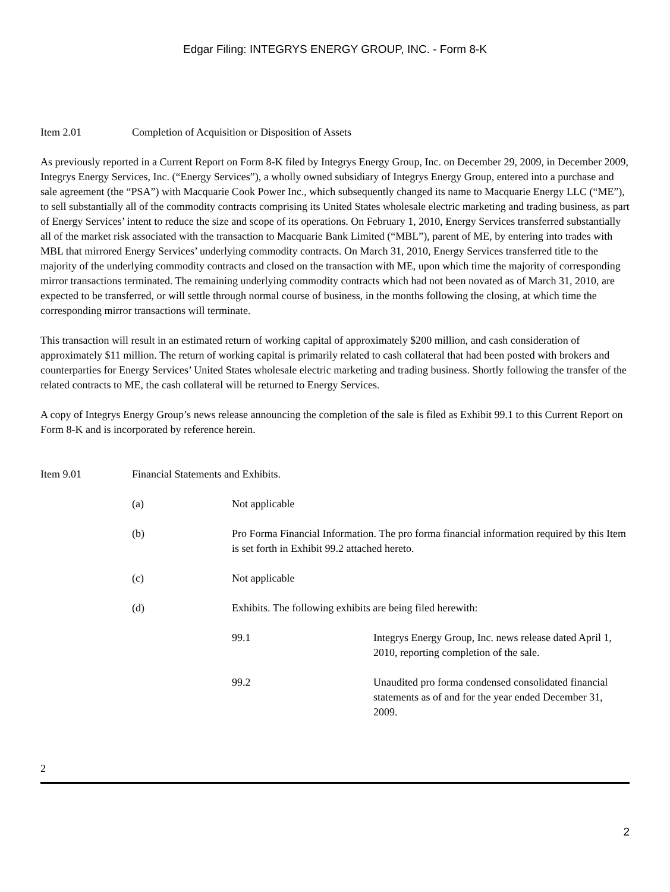Edgar Filing: INTEGRYS ENERGY GROUP, INC. - Form 8-K
Item 2.01 Completion of Acquisition or Disposition of Assets
As previously reported in a Current Report on Form 8-K filed by Integrys Energy Group, Inc. on December 29, 2009, in December 2009, Integrys Energy Services, Inc. (“Energy Services”), a wholly owned subsidiary of Integrys Energy Group, entered into a purchase and sale agreement (the “PSA”) with Macquarie Cook Power Inc., which subsequently changed its name to Macquarie Energy LLC (“ME”), to sell substantially all of the commodity contracts comprising its United States wholesale electric marketing and trading business, as part of Energy Services’ intent to reduce the size and scope of its operations. On February 1, 2010, Energy Services transferred substantially all of the market risk associated with the transaction to Macquarie Bank Limited (“MBL”), parent of ME, by entering into trades with MBL that mirrored Energy Services’ underlying commodity contracts. On March 31, 2010, Energy Services transferred title to the majority of the underlying commodity contracts and closed on the transaction with ME, upon which time the majority of corresponding mirror transactions terminated. The remaining underlying commodity contracts which had not been novated as of March 31, 2010, are expected to be transferred, or will settle through normal course of business, in the months following the closing, at which time the corresponding mirror transactions will terminate.
This transaction will result in an estimated return of working capital of approximately $200 million, and cash consideration of approximately $11 million. The return of working capital is primarily related to cash collateral that had been posted with brokers and counterparties for Energy Services’ United States wholesale electric marketing and trading business. Shortly following the transfer of the related contracts to ME, the cash collateral will be returned to Energy Services.
A copy of Integrys Energy Group’s news release announcing the completion of the sale is filed as Exhibit 99.1 to this Current Report on Form 8-K and is incorporated by reference herein.
Item 9.01 Financial Statements and Exhibits.
(a) Not applicable
(b) Pro Forma Financial Information. The pro forma financial information required by this Item is set forth in Exhibit 99.2 attached hereto.
(c) Not applicable
(d) Exhibits. The following exhibits are being filed herewith:
99.1 Integrys Energy Group, Inc. news release dated April 1, 2010, reporting completion of the sale.
99.2 Unaudited pro forma condensed consolidated financial statements as of and for the year ended December 31, 2009.
2
2